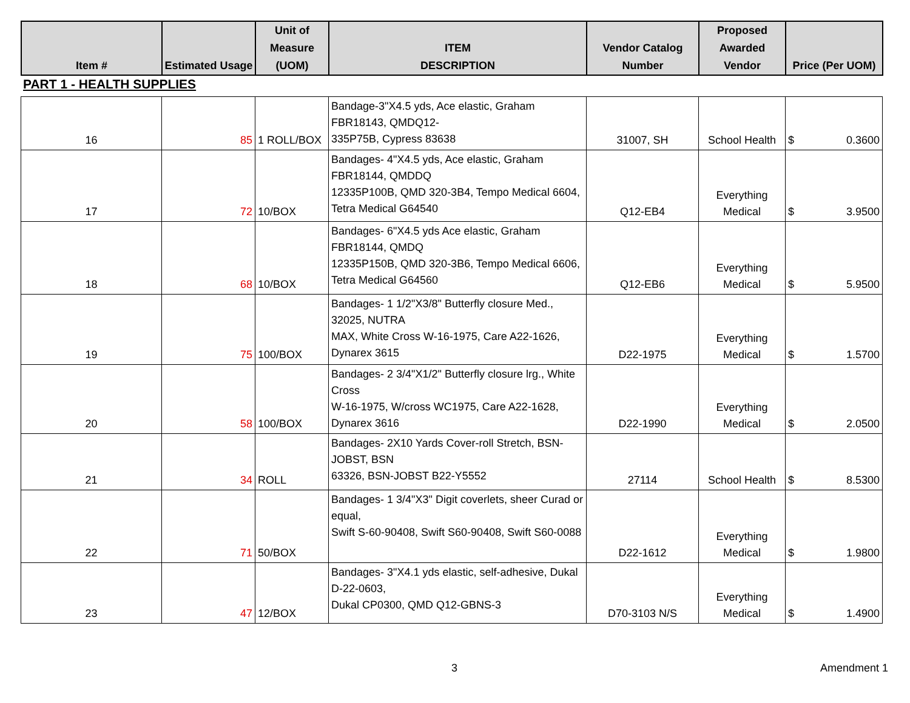| Item # | Estimated Usage | Unit of Measure (UOM) | ITEM DESCRIPTION | Vendor Catalog Number | Proposed Awarded Vendor | Price (Per UOM) |
| --- | --- | --- | --- | --- | --- | --- |
PART 1 - HEALTH SUPPLIES
| 16 | 85 | 1 ROLL/BOX | Bandage-3"X4.5 yds, Ace elastic, Graham FBR18143, QMDQ12- 335P75B, Cypress 83638 | 31007, SH | School Health | $ 0.3600 |
| 17 | 72 | 10/BOX | Bandages- 4"X4.5 yds, Ace elastic, Graham FBR18144, QMDDQ 12335P100B, QMD 320-3B4, Tempo Medical 6604, Tetra Medical G64540 | Q12-EB4 | Everything Medical | $ 3.9500 |
| 18 | 68 | 10/BOX | Bandages- 6"X4.5 yds Ace elastic, Graham FBR18144, QMDQ 12335P150B, QMD 320-3B6, Tempo Medical 6606, Tetra Medical G64560 | Q12-EB6 | Everything Medical | $ 5.9500 |
| 19 | 75 | 100/BOX | Bandages- 1 1/2"X3/8" Butterfly closure Med., 32025, NUTRA MAX, White Cross W-16-1975, Care A22-1626, Dynarex 3615 | D22-1975 | Everything Medical | $ 1.5700 |
| 20 | 58 | 100/BOX | Bandages- 2 3/4"X1/2" Butterfly closure lrg., White Cross W-16-1975, W/cross WC1975, Care A22-1628, Dynarex 3616 | D22-1990 | Everything Medical | $ 2.0500 |
| 21 | 34 | ROLL | Bandages- 2X10 Yards Cover-roll Stretch, BSN-JOBST, BSN 63326, BSN-JOBST B22-Y5552 | 27114 | School Health | $ 8.5300 |
| 22 | 71 | 50/BOX | Bandages- 1 3/4"X3" Digit coverlets, sheer Curad or equal, Swift S-60-90408, Swift S60-90408, Swift S60-0088 | D22-1612 | Everything Medical | $ 1.9800 |
| 23 | 47 | 12/BOX | Bandages- 3"X4.1 yds elastic, self-adhesive, Dukal D-22-0603, Dukal CP0300, QMD Q12-GBNS-3 | D70-3103 N/S | Everything Medical | $ 1.4900 |
3 Amendment 1